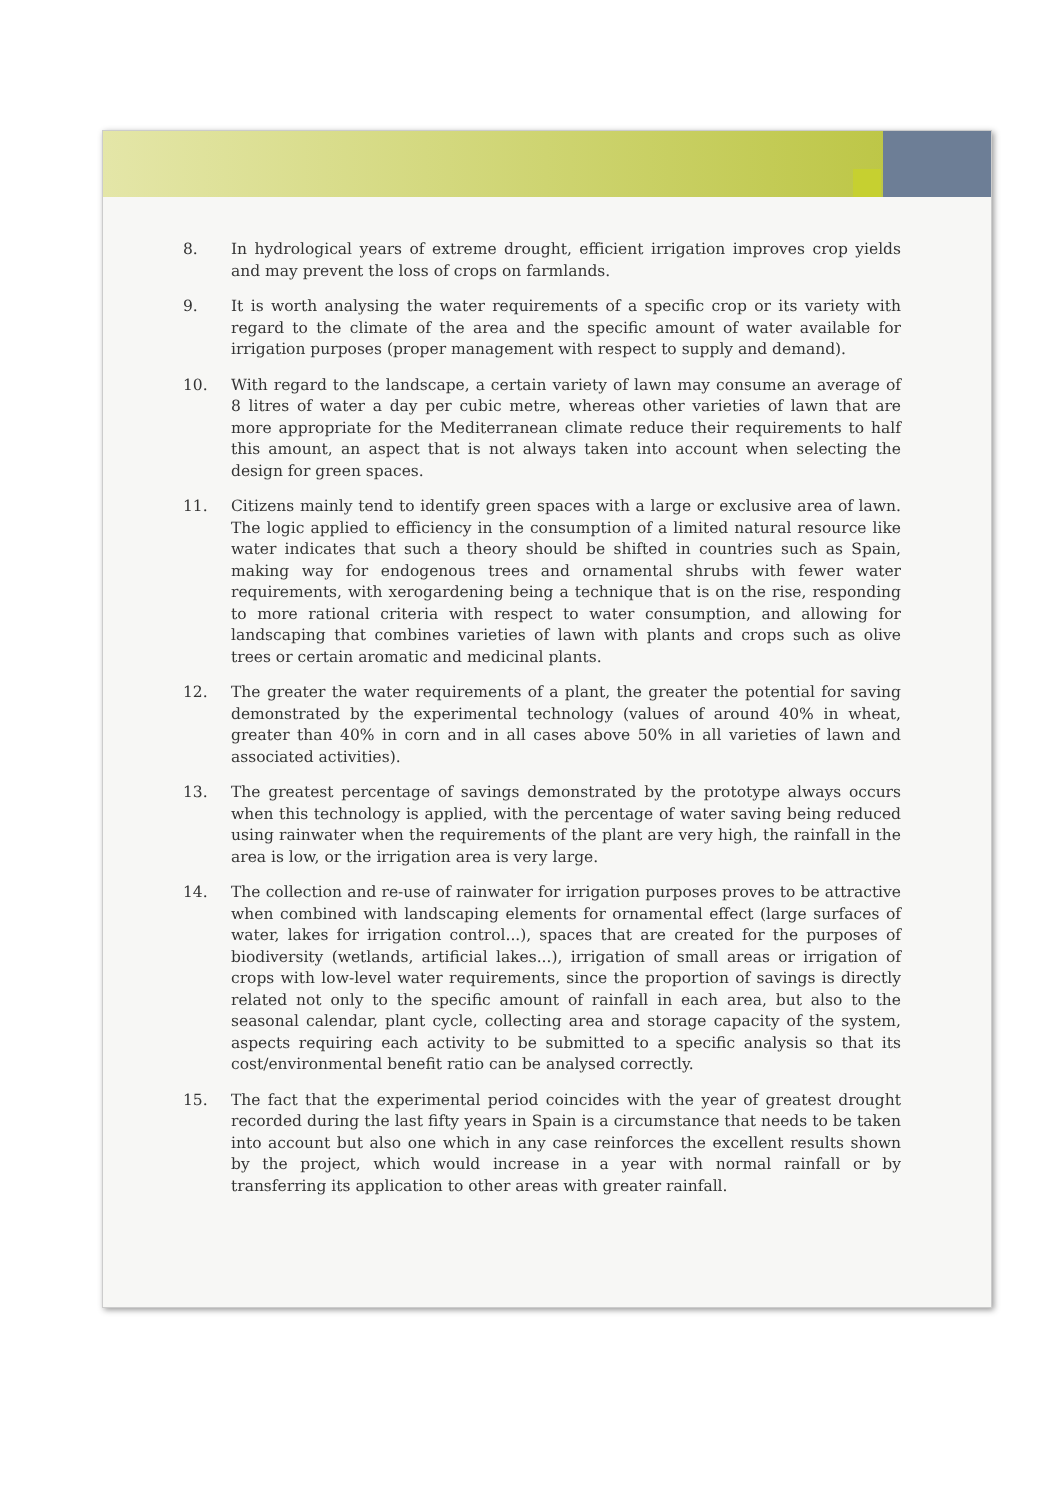8. In hydrological years of extreme drought, efficient irrigation improves crop yields and may prevent the loss of crops on farmlands.
9. It is worth analysing the water requirements of a specific crop or its variety with regard to the climate of the area and the specific amount of water available for irrigation purposes (proper management with respect to supply and demand).
10. With regard to the landscape, a certain variety of lawn may consume an average of 8 litres of water a day per cubic metre, whereas other varieties of lawn that are more appropriate for the Mediterranean climate reduce their requirements to half this amount, an aspect that is not always taken into account when selecting the design for green spaces.
11. Citizens mainly tend to identify green spaces with a large or exclusive area of lawn. The logic applied to efficiency in the consumption of a limited natural resource like water indicates that such a theory should be shifted in countries such as Spain, making way for endogenous trees and ornamental shrubs with fewer water requirements, with xerogardening being a technique that is on the rise, responding to more rational criteria with respect to water consumption, and allowing for landscaping that combines varieties of lawn with plants and crops such as olive trees or certain aromatic and medicinal plants.
12. The greater the water requirements of a plant, the greater the potential for saving demonstrated by the experimental technology (values of around 40% in wheat, greater than 40% in corn and in all cases above 50% in all varieties of lawn and associated activities).
13. The greatest percentage of savings demonstrated by the prototype always occurs when this technology is applied, with the percentage of water saving being reduced using rainwater when the requirements of the plant are very high, the rainfall in the area is low, or the irrigation area is very large.
14. The collection and re-use of rainwater for irrigation purposes proves to be attractive when combined with landscaping elements for ornamental effect (large surfaces of water, lakes for irrigation control...), spaces that are created for the purposes of biodiversity (wetlands, artificial lakes...), irrigation of small areas or irrigation of crops with low-level water requirements, since the proportion of savings is directly related not only to the specific amount of rainfall in each area, but also to the seasonal calendar, plant cycle, collecting area and storage capacity of the system, aspects requiring each activity to be submitted to a specific analysis so that its cost/environmental benefit ratio can be analysed correctly.
15. The fact that the experimental period coincides with the year of greatest drought recorded during the last fifty years in Spain is a circumstance that needs to be taken into account but also one which in any case reinforces the excellent results shown by the project, which would increase in a year with normal rainfall or by transferring its application to other areas with greater rainfall.